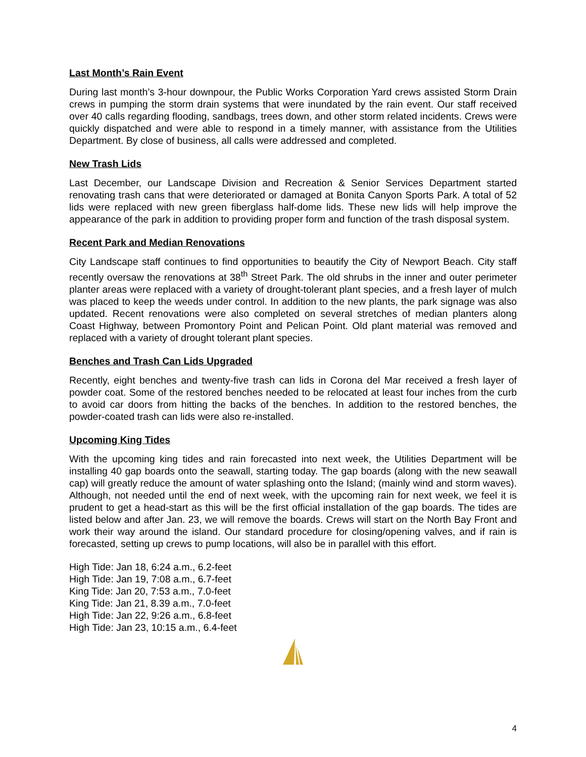Last Month’s Rain Event
During last month’s 3-hour downpour, the Public Works Corporation Yard crews assisted Storm Drain crews in pumping the storm drain systems that were inundated by the rain event. Our staff received over 40 calls regarding flooding, sandbags, trees down, and other storm related incidents. Crews were quickly dispatched and were able to respond in a timely manner, with assistance from the Utilities Department. By close of business, all calls were addressed and completed.
New Trash Lids
Last December, our Landscape Division and Recreation & Senior Services Department started renovating trash cans that were deteriorated or damaged at Bonita Canyon Sports Park. A total of 52 lids were replaced with new green fiberglass half-dome lids. These new lids will help improve the appearance of the park in addition to providing proper form and function of the trash disposal system.
Recent Park and Median Renovations
City Landscape staff continues to find opportunities to beautify the City of Newport Beach. City staff recently oversaw the renovations at 38<sup>th</sup> Street Park. The old shrubs in the inner and outer perimeter planter areas were replaced with a variety of drought-tolerant plant species, and a fresh layer of mulch was placed to keep the weeds under control. In addition to the new plants, the park signage was also updated. Recent renovations were also completed on several stretches of median planters along Coast Highway, between Promontory Point and Pelican Point. Old plant material was removed and replaced with a variety of drought tolerant plant species.
Benches and Trash Can Lids Upgraded
Recently, eight benches and twenty-five trash can lids in Corona del Mar received a fresh layer of powder coat. Some of the restored benches needed to be relocated at least four inches from the curb to avoid car doors from hitting the backs of the benches. In addition to the restored benches, the powder-coated trash can lids were also re-installed.
Upcoming King Tides
With the upcoming king tides and rain forecasted into next week, the Utilities Department will be installing 40 gap boards onto the seawall, starting today. The gap boards (along with the new seawall cap) will greatly reduce the amount of water splashing onto the Island; (mainly wind and storm waves). Although, not needed until the end of next week, with the upcoming rain for next week, we feel it is prudent to get a head-start as this will be the first official installation of the gap boards. The tides are listed below and after Jan. 23, we will remove the boards. Crews will start on the North Bay Front and work their way around the island. Our standard procedure for closing/opening valves, and if rain is forecasted, setting up crews to pump locations, will also be in parallel with this effort.
High Tide: Jan 18, 6:24 a.m., 6.2-feet
High Tide: Jan 19, 7:08 a.m., 6.7-feet
King Tide: Jan 20, 7:53 a.m., 7.0-feet
King Tide: Jan 21, 8.39 a.m., 7.0-feet
High Tide: Jan 22, 9:26 a.m., 6.8-feet
High Tide: Jan 23, 10:15 a.m., 6.4-feet
4